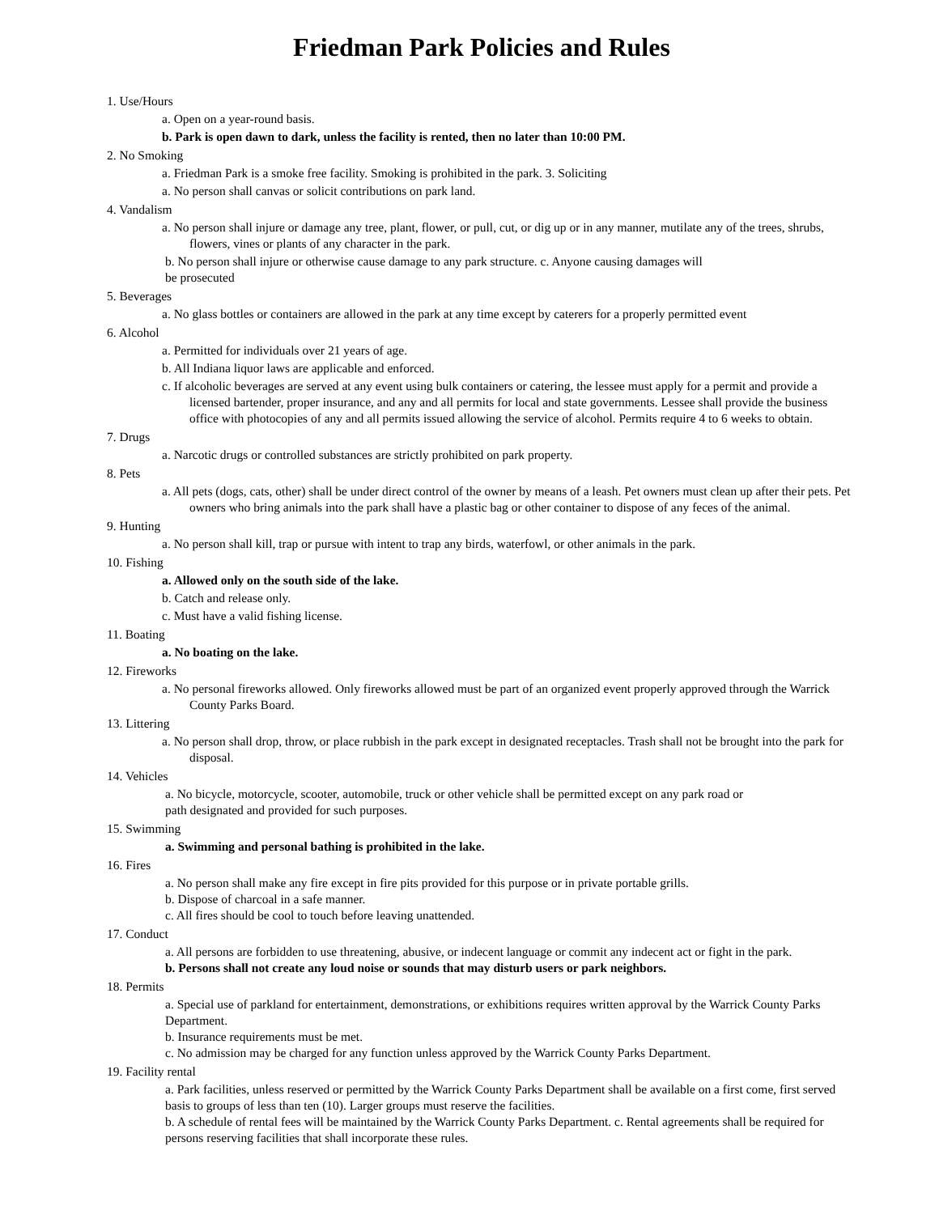Friedman Park Policies and Rules
1. Use/Hours
a. Open on a year-round basis.
b. Park is open dawn to dark, unless the facility is rented, then no later than 10:00 PM.
2. No Smoking
a. Friedman Park is a smoke free facility. Smoking is prohibited in the park. 3. Soliciting
a. No person shall canvas or solicit contributions on park land.
4. Vandalism
a. No person shall injure or damage any tree, plant, flower, or pull, cut, or dig up or in any manner, mutilate any of the trees, shrubs, flowers, vines or plants of any character in the park.
b. No person shall injure or otherwise cause damage to any park structure. c. Anyone causing damages will
be prosecuted
5. Beverages
a. No glass bottles or containers are allowed in the park at any time except by caterers for a properly permitted event
6. Alcohol
a. Permitted for individuals over 21 years of age.
b. All Indiana liquor laws are applicable and enforced.
c. If alcoholic beverages are served at any event using bulk containers or catering, the lessee must apply for a permit and provide a licensed bartender, proper insurance, and any and all permits for local and state governments. Lessee shall provide the business office with photocopies of any and all permits issued allowing the service of alcohol. Permits require 4 to 6 weeks to obtain.
7. Drugs
a. Narcotic drugs or controlled substances are strictly prohibited on park property.
8. Pets
a. All pets (dogs, cats, other) shall be under direct control of the owner by means of a leash. Pet owners must clean up after their pets. Pet owners who bring animals into the park shall have a plastic bag or other container to dispose of any feces of the animal.
9. Hunting
a. No person shall kill, trap or pursue with intent to trap any birds, waterfowl, or other animals in the park.
10. Fishing
a. Allowed only on the south side of the lake.
b. Catch and release only.
c. Must have a valid fishing license.
11. Boating
a. No boating on the lake.
12. Fireworks
a. No personal fireworks allowed. Only fireworks allowed must be part of an organized event properly approved through the Warrick County Parks Board.
13. Littering
a. No person shall drop, throw, or place rubbish in the park except in designated receptacles. Trash shall not be brought into the park for disposal.
14. Vehicles
a. No bicycle, motorcycle, scooter, automobile, truck or other vehicle shall be permitted except on any park road or
path designated and provided for such purposes.
15. Swimming
a. Swimming and personal bathing is prohibited in the lake.
16. Fires
a. No person shall make any fire except in fire pits provided for this purpose or in private portable grills.
b. Dispose of charcoal in a safe manner.
c. All fires should be cool to touch before leaving unattended.
17. Conduct
a. All persons are forbidden to use threatening, abusive, or indecent language or commit any indecent act or fight in the park.
b. Persons shall not create any loud noise or sounds that may disturb users or park neighbors.
18. Permits
a. Special use of parkland for entertainment, demonstrations, or exhibitions requires written approval by the Warrick County Parks Department.
b. Insurance requirements must be met.
c. No admission may be charged for any function unless approved by the Warrick County Parks Department.
19. Facility rental
a. Park facilities, unless reserved or permitted by the Warrick County Parks Department shall be available on a first come, first served basis to groups of less than ten (10). Larger groups must reserve the facilities.
b. A schedule of rental fees will be maintained by the Warrick County Parks Department. c. Rental agreements shall be required for persons reserving facilities that shall incorporate these rules.